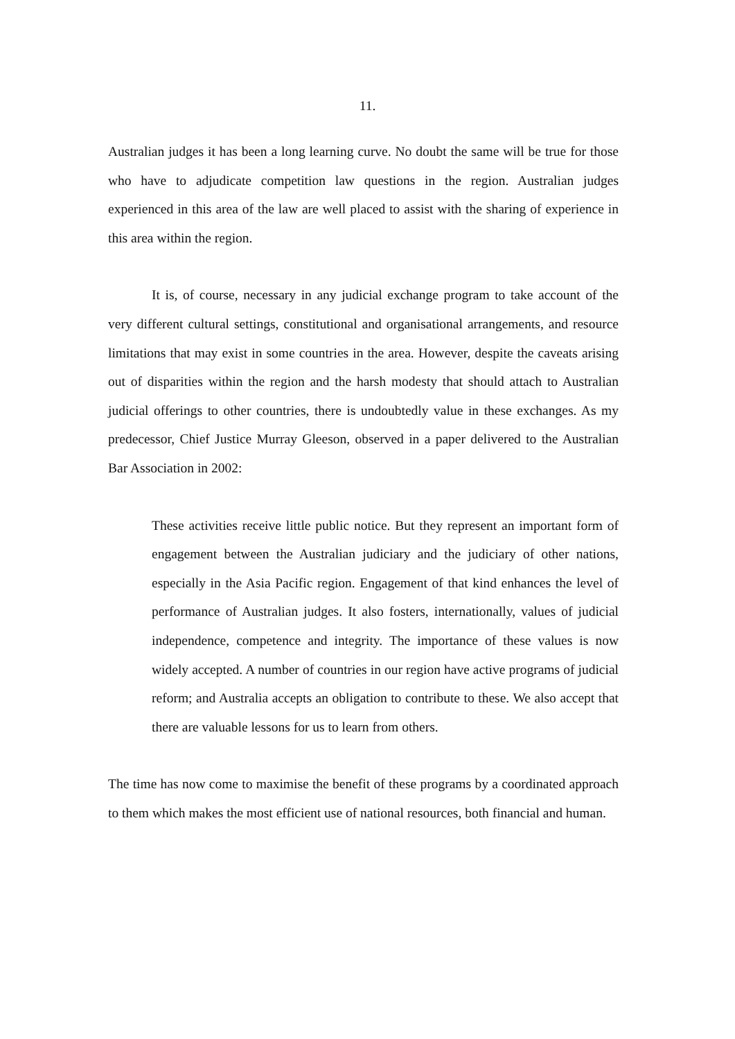11.
Australian judges it has been a long learning curve. No doubt the same will be true for those who have to adjudicate competition law questions in the region. Australian judges experienced in this area of the law are well placed to assist with the sharing of experience in this area within the region.
It is, of course, necessary in any judicial exchange program to take account of the very different cultural settings, constitutional and organisational arrangements, and resource limitations that may exist in some countries in the area. However, despite the caveats arising out of disparities within the region and the harsh modesty that should attach to Australian judicial offerings to other countries, there is undoubtedly value in these exchanges. As my predecessor, Chief Justice Murray Gleeson, observed in a paper delivered to the Australian Bar Association in 2002:
These activities receive little public notice. But they represent an important form of engagement between the Australian judiciary and the judiciary of other nations, especially in the Asia Pacific region. Engagement of that kind enhances the level of performance of Australian judges. It also fosters, internationally, values of judicial independence, competence and integrity. The importance of these values is now widely accepted. A number of countries in our region have active programs of judicial reform; and Australia accepts an obligation to contribute to these. We also accept that there are valuable lessons for us to learn from others.
The time has now come to maximise the benefit of these programs by a coordinated approach to them which makes the most efficient use of national resources, both financial and human.